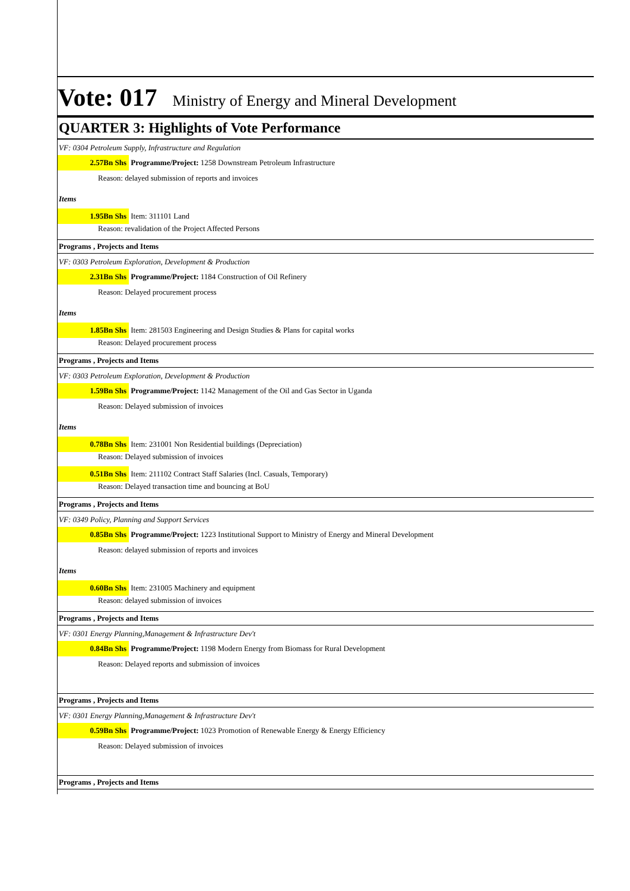Vote: 017 Ministry of Energy and Mineral Development
QUARTER 3: Highlights of Vote Performance
VF: 0304 Petroleum Supply, Infrastructure and Regulation
2.57Bn Shs Programme/Project: 1258 Downstream Petroleum Infrastructure
Reason: delayed submission of reports and invoices
Items
1.95Bn Shs Item: 311101 Land
Reason: revalidation of the Project Affected Persons
Programs , Projects and Items
VF: 0303 Petroleum Exploration, Development & Production
2.31Bn Shs Programme/Project: 1184 Construction of Oil Refinery
Reason: Delayed procurement process
Items
1.85Bn Shs Item: 281503 Engineering and Design Studies & Plans for capital works
Reason: Delayed procurement process
Programs , Projects and Items
VF: 0303 Petroleum Exploration, Development & Production
1.59Bn Shs Programme/Project: 1142 Management of the Oil and Gas Sector in Uganda
Reason: Delayed submission of invoices
Items
0.78Bn Shs Item: 231001 Non Residential buildings (Depreciation)
Reason: Delayed submission of invoices
0.51Bn Shs Item: 211102 Contract Staff Salaries (Incl. Casuals, Temporary)
Reason: Delayed transaction time and bouncing at BoU
Programs , Projects and Items
VF: 0349 Policy, Planning and Support Services
0.85Bn Shs Programme/Project: 1223 Institutional Support to Ministry of Energy and Mineral Development
Reason: delayed submission of reports and invoices
Items
0.60Bn Shs Item: 231005 Machinery and equipment
Reason: delayed submission of invoices
Programs , Projects and Items
VF: 0301 Energy Planning,Management & Infrastructure Dev't
0.84Bn Shs Programme/Project: 1198 Modern Energy from Biomass for Rural Development
Reason: Delayed reports and submission of invoices
Programs , Projects and Items
VF: 0301 Energy Planning,Management & Infrastructure Dev't
0.59Bn Shs Programme/Project: 1023 Promotion of Renewable Energy & Energy Efficiency
Reason: Delayed submission of invoices
Programs , Projects and Items